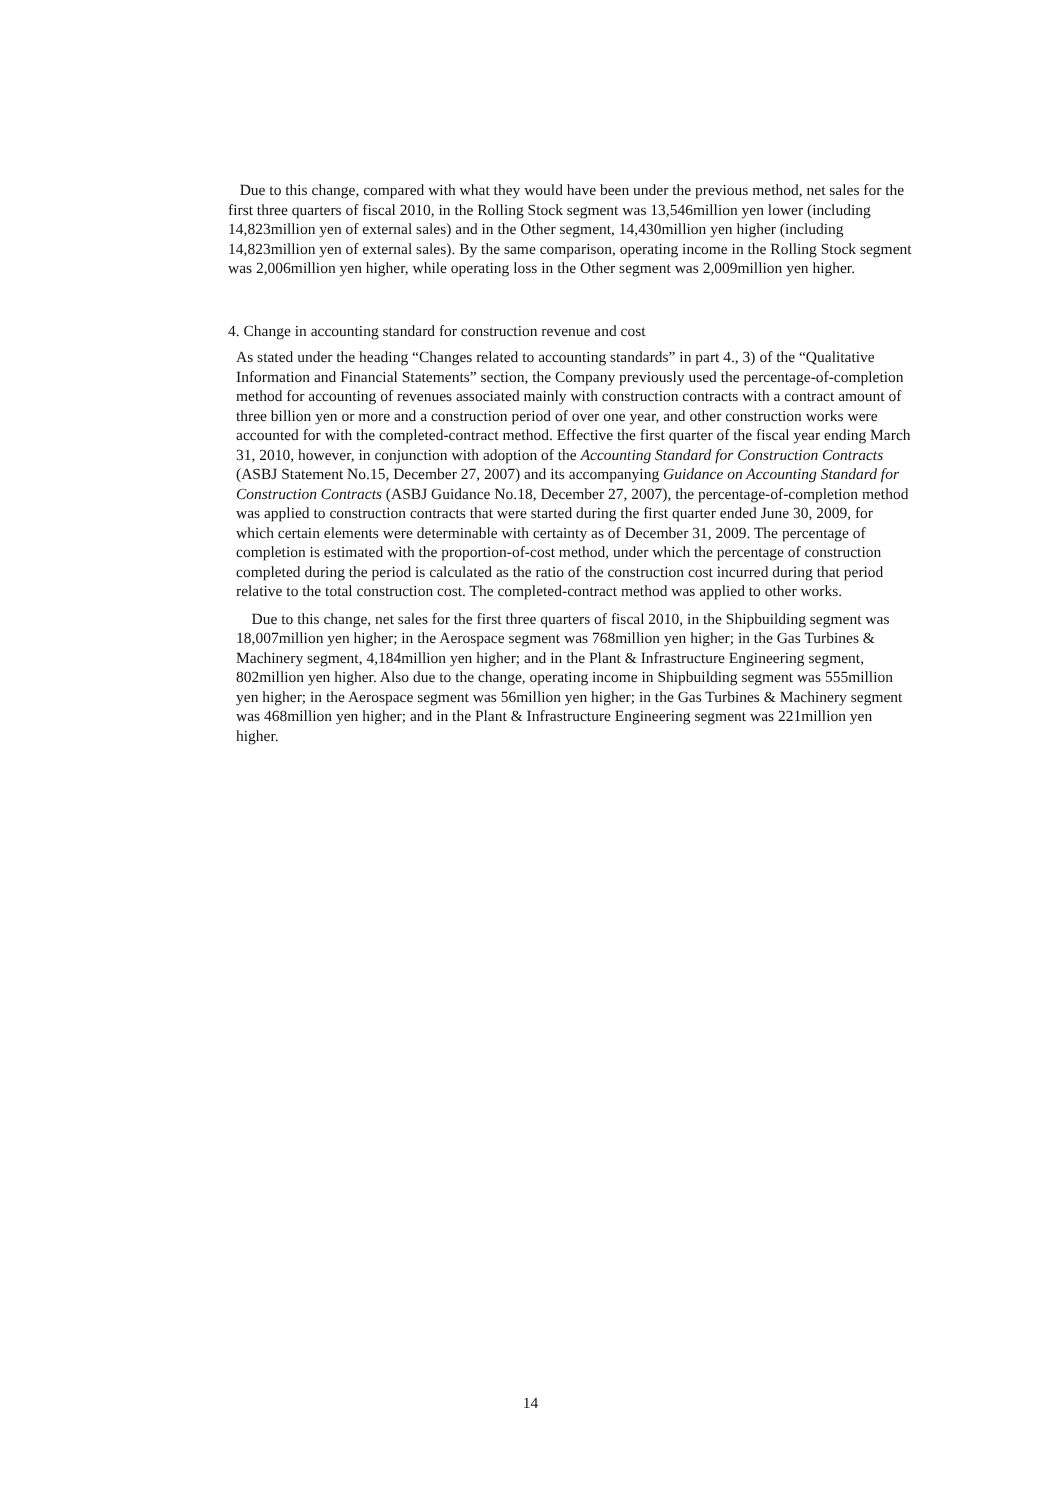Due to this change, compared with what they would have been under the previous method, net sales for the first three quarters of fiscal 2010, in the Rolling Stock segment was 13,546million yen lower (including 14,823million yen of external sales) and in the Other segment, 14,430million yen higher (including 14,823million yen of external sales). By the same comparison, operating income in the Rolling Stock segment was 2,006million yen higher, while operating loss in the Other segment was 2,009million yen higher.
4. Change in accounting standard for construction revenue and cost
As stated under the heading “Changes related to accounting standards” in part 4., 3) of the “Qualitative Information and Financial Statements” section, the Company previously used the percentage-of-completion method for accounting of revenues associated mainly with construction contracts with a contract amount of three billion yen or more and a construction period of over one year, and other construction works were accounted for with the completed-contract method. Effective the first quarter of the fiscal year ending March 31, 2010, however, in conjunction with adoption of the Accounting Standard for Construction Contracts (ASBJ Statement No.15, December 27, 2007) and its accompanying Guidance on Accounting Standard for Construction Contracts (ASBJ Guidance No.18, December 27, 2007), the percentage-of-completion method was applied to construction contracts that were started during the first quarter ended June 30, 2009, for which certain elements were determinable with certainty as of December 31, 2009. The percentage of completion is estimated with the proportion-of-cost method, under which the percentage of construction completed during the period is calculated as the ratio of the construction cost incurred during that period relative to the total construction cost. The completed-contract method was applied to other works.
Due to this change, net sales for the first three quarters of fiscal 2010, in the Shipbuilding segment was 18,007million yen higher; in the Aerospace segment was 768million yen higher; in the Gas Turbines & Machinery segment, 4,184million yen higher; and in the Plant & Infrastructure Engineering segment, 802million yen higher. Also due to the change, operating income in Shipbuilding segment was 555million yen higher; in the Aerospace segment was 56million yen higher; in the Gas Turbines & Machinery segment was 468million yen higher; and in the Plant & Infrastructure Engineering segment was 221million yen higher.
14